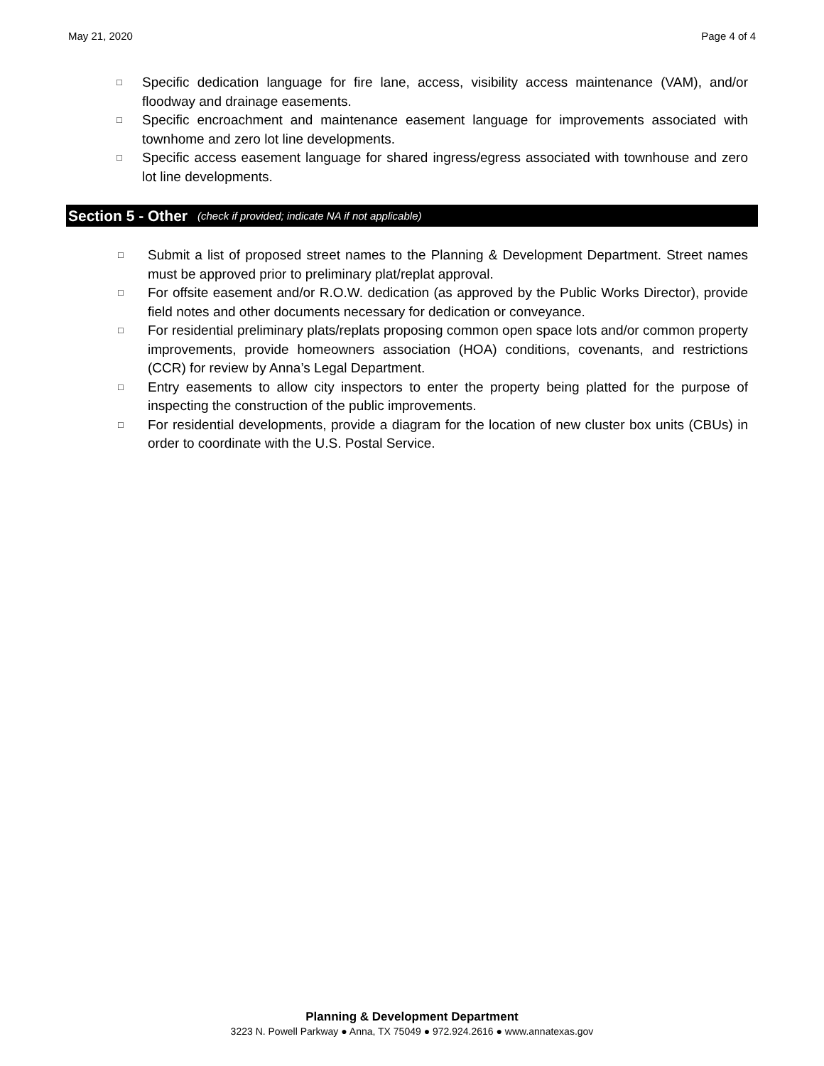May 21, 2020 Page 4 of 4
□ Specific dedication language for fire lane, access, visibility access maintenance (VAM), and/or floodway and drainage easements.
□ Specific encroachment and maintenance easement language for improvements associated with townhome and zero lot line developments.
□ Specific access easement language for shared ingress/egress associated with townhouse and zero lot line developments.
Section 5 - Other (check if provided; indicate NA if not applicable)
□ Submit a list of proposed street names to the Planning & Development Department. Street names must be approved prior to preliminary plat/replat approval.
□ For offsite easement and/or R.O.W. dedication (as approved by the Public Works Director), provide field notes and other documents necessary for dedication or conveyance.
□ For residential preliminary plats/replats proposing common open space lots and/or common property improvements, provide homeowners association (HOA) conditions, covenants, and restrictions (CCR) for review by Anna’s Legal Department.
□ Entry easements to allow city inspectors to enter the property being platted for the purpose of inspecting the construction of the public improvements.
□ For residential developments, provide a diagram for the location of new cluster box units (CBUs) in order to coordinate with the U.S. Postal Service.
Planning & Development Department
3223 N. Powell Parkway ● Anna, TX 75049 ● 972.924.2616 ● www.annatexas.gov